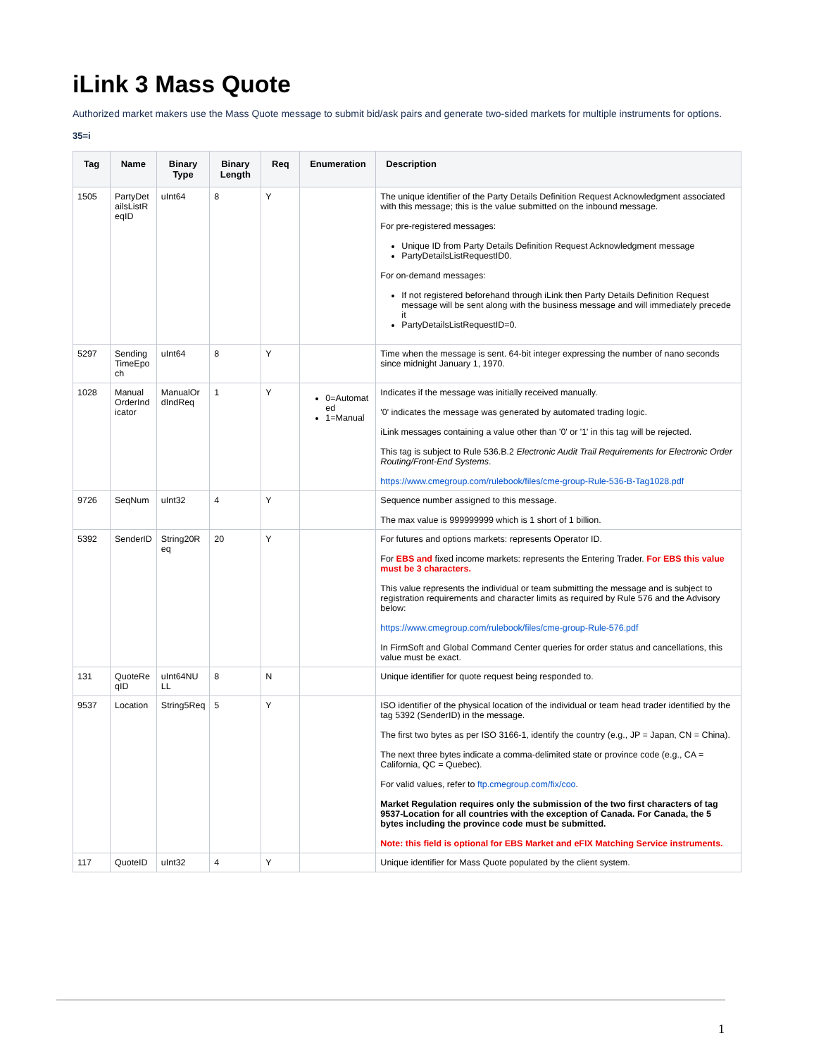iLink 3 Mass Quote
Authorized market makers use the Mass Quote message to submit bid/ask pairs and generate two-sided markets for multiple instruments for options.
35=i
| Tag | Name | Binary Type | Binary Length | Req | Enumeration | Description |
| --- | --- | --- | --- | --- | --- | --- |
| 1505 | PartyDet ailsListR eqID | uInt64 | 8 | Y | | The unique identifier of the Party Details Definition Request Acknowledgment associated with this message; this is the value submitted on the inbound message. For pre-registered messages: Unique ID from Party Details Definition Request Acknowledgment message PartyDetailsListRequestID0. For on-demand messages: If not registered beforehand through iLink then Party Details Definition Request message will be sent along with the business message and will immediately precede it PartyDetailsListRequestID=0. |
| 5297 | Sending TimeEpo ch | uInt64 | 8 | Y | | Time when the message is sent. 64-bit integer expressing the number of nano seconds since midnight January 1, 1970. |
| 1028 | Manual OrderInd icator | ManualOr dIndReq | 1 | Y | 0=Automat ed 1=Manual | Indicates if the message was initially received manually. '0' indicates the message was generated by automated trading logic. iLink messages containing a value other than '0' or '1' in this tag will be rejected. This tag is subject to Rule 536.B.2 Electronic Audit Trail Requirements for Electronic Order Routing/Front-End Systems . https://www.cmegroup.com/rulebook/files/cme-group-Rule-536-B-Tag1028.pdf |
| 9726 | SeqNum | uInt32 | 4 | Y | | Sequence number assigned to this message. The max value is 999999999 which is 1 short of 1 billion. |
| 5392 | SenderID | String20R eq | 20 | Y | | For futures and options markets: represents Operator ID. For EBS and fixed income markets: represents the Entering Trader. For EBS this value must be 3 characters. This value represents the individual or team submitting the message and is subject to registration requirements and character limits as required by Rule 576 and the Advisory below: https://www.cmegroup.com/rulebook/files/cme-group-Rule-576.pdf In FirmSoft and Global Command Center queries for order status and cancellations, this value must be exact. |
| 131 | QuoteRe qID | uInt64NU LL | 8 | N | | Unique identifier for quote request being responded to. |
| 9537 | Location | String5Req | 5 | Y | | ISO identifier of the physical location of the individual or team head trader identified by the tag 5392 (SenderID) in the message. The first two bytes as per ISO 3166-1, identify the country (e.g., JP = Japan, CN = China). The next three bytes indicate a comma-delimited state or province code (e.g., CA = California, QC = Quebec). For valid values, refer to ftp.cmegroup.com/fix/coo . Market Regulation requires only the submission of the two first characters of tag 9537-Location for all countries with the exception of Canada. For Canada, the 5 bytes including the province code must be submitted. Note: this field is optional for EBS Market and eFIX Matching Service instruments. |
| 117 | QuoteID | uInt32 | 4 | Y | | Unique identifier for Mass Quote populated by the client system. |
1